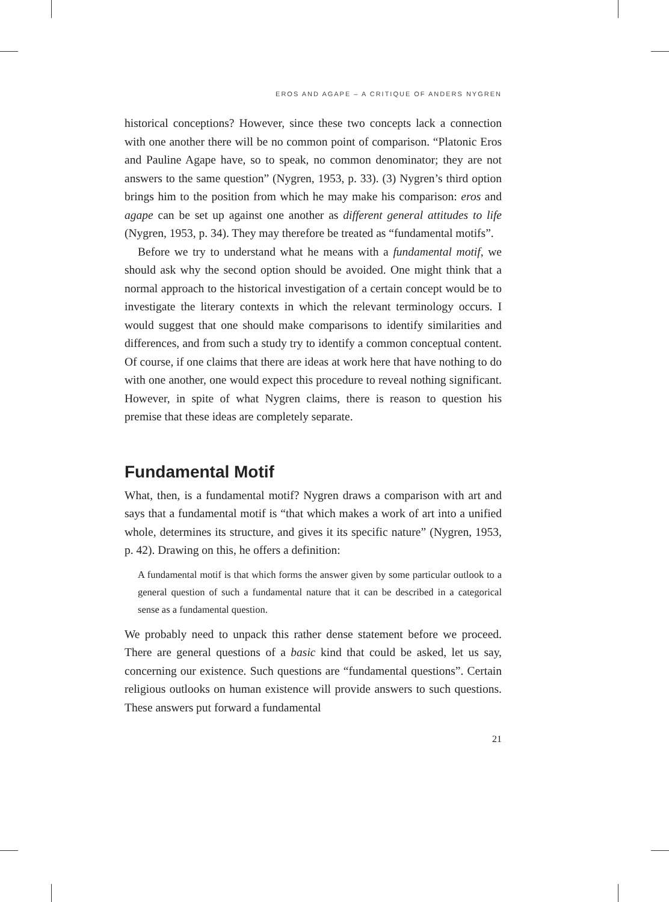EROS AND AGAPE – A CRITIQUE OF ANDERS NYGREN
historical conceptions? However, since these two concepts lack a connection with one another there will be no common point of comparison. “Platonic Eros and Pauline Agape have, so to speak, no common denominator; they are not answers to the same question” (Nygren, 1953, p. 33). (3) Nygren’s third option brings him to the position from which he may make his comparison: eros and agape can be set up against one another as different general attitudes to life (Nygren, 1953, p. 34). They may therefore be treated as “fundamental motifs”.
Before we try to understand what he means with a fundamental motif, we should ask why the second option should be avoided. One might think that a normal approach to the historical investigation of a certain concept would be to investigate the literary contexts in which the relevant terminology occurs. I would suggest that one should make comparisons to identify similarities and differences, and from such a study try to identify a common conceptual content. Of course, if one claims that there are ideas at work here that have nothing to do with one another, one would expect this procedure to reveal nothing significant. However, in spite of what Nygren claims, there is reason to question his premise that these ideas are completely separate.
Fundamental Motif
What, then, is a fundamental motif? Nygren draws a comparison with art and says that a fundamental motif is “that which makes a work of art into a unified whole, determines its structure, and gives it its specific nature” (Nygren, 1953, p. 42). Drawing on this, he offers a definition:
A fundamental motif is that which forms the answer given by some particular outlook to a general question of such a fundamental nature that it can be described in a categorical sense as a fundamental question.
We probably need to unpack this rather dense statement before we proceed. There are general questions of a basic kind that could be asked, let us say, concerning our existence. Such questions are “fundamental questions”. Certain religious outlooks on human existence will provide answers to such questions. These answers put forward a fundamental
21